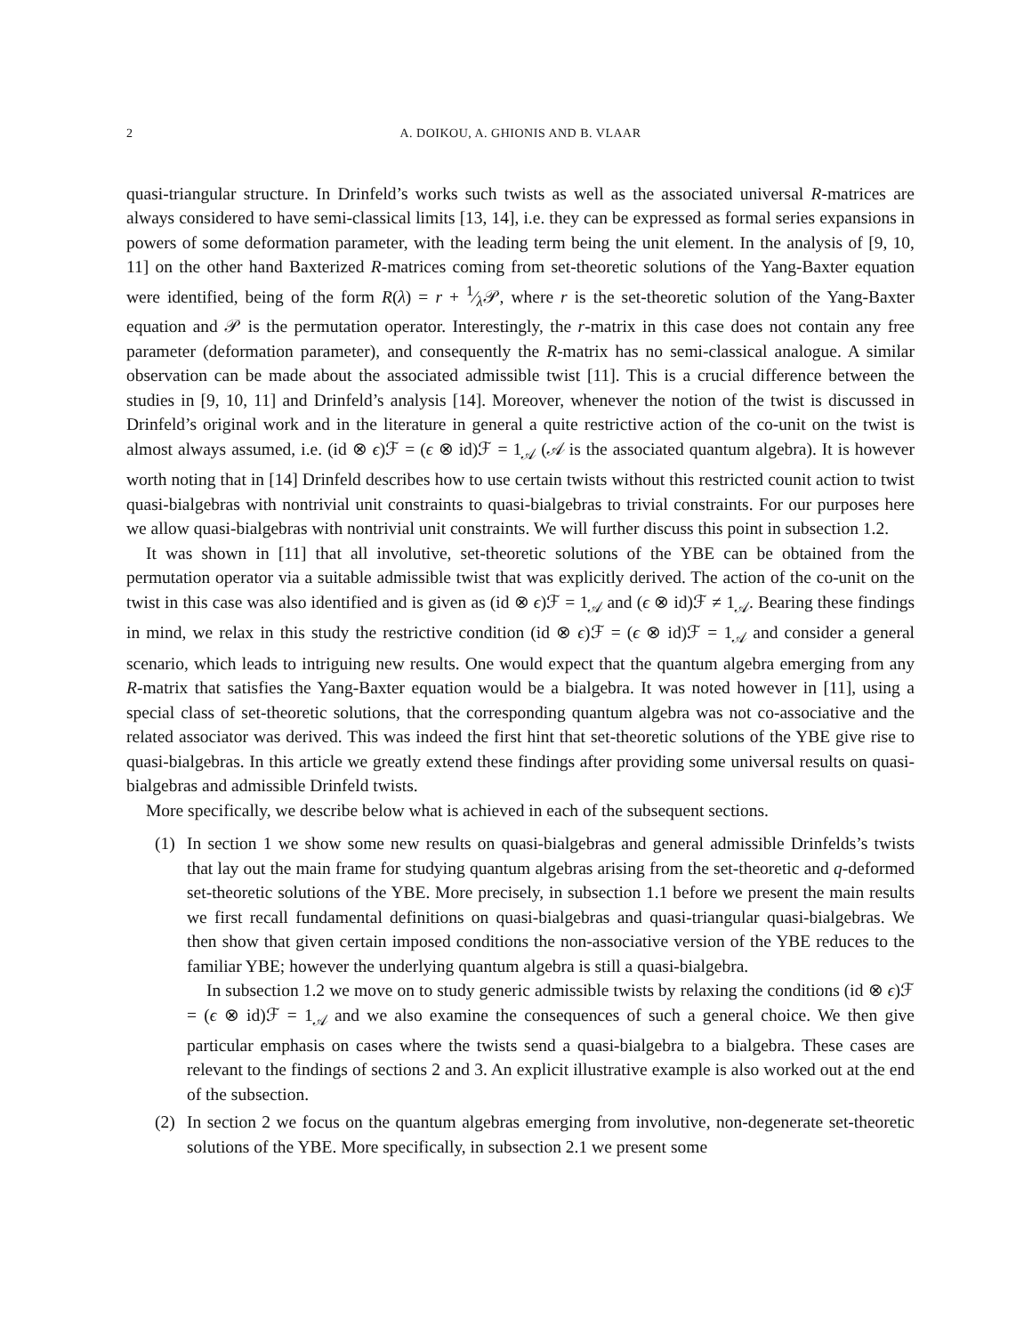2 A. DOIKOU, A. GHIONIS AND B. VLAAR
quasi-triangular structure. In Drinfeld’s works such twists as well as the associated universal R-matrices are always considered to have semi-classical limits [13, 14], i.e. they can be expressed as formal series expansions in powers of some deformation parameter, with the leading term being the unit element. In the analysis of [9, 10, 11] on the other hand Baxterized R-matrices coming from set-theoretic solutions of the Yang-Baxter equation were identified, being of the form R(λ) = r + 1⁄λ𝒫, where r is the set-theoretic solution of the Yang-Baxter equation and 𝒫 is the permutation operator. Interestingly, the r-matrix in this case does not contain any free parameter (deformation parameter), and consequently the R-matrix has no semi-classical analogue. A similar observation can be made about the associated admissible twist [11]. This is a crucial difference between the studies in [9, 10, 11] and Drinfeld’s analysis [14]. Moreover, whenever the notion of the twist is discussed in Drinfeld’s original work and in the literature in general a quite restrictive action of the co-unit on the twist is almost always assumed, i.e. (id ⊗ ϵ)ℱ = (ϵ ⊗ id)ℱ = 1<sub>𝒜</sub> (𝒜 is the associated quantum algebra). It is however worth noting that in [14] Drinfeld describes how to use certain twists without this restricted counit action to twist quasi-bialgebras with nontrivial unit constraints to quasi-bialgebras to trivial constraints. For our purposes here we allow quasi-bialgebras with nontrivial unit constraints. We will further discuss this point in subsection 1.2.
It was shown in [11] that all involutive, set-theoretic solutions of the YBE can be obtained from the permutation operator via a suitable admissible twist that was explicitly derived. The action of the co-unit on the twist in this case was also identified and is given as (id ⊗ ϵ)ℱ = 1<sub>𝒜</sub> and (ϵ ⊗ id)ℱ ≠ 1<sub>𝒜</sub>. Bearing these findings in mind, we relax in this study the restrictive condition (id ⊗ ϵ)ℱ = (ϵ ⊗ id)ℱ = 1<sub>𝒜</sub> and consider a general scenario, which leads to intriguing new results. One would expect that the quantum algebra emerging from any R-matrix that satisfies the Yang-Baxter equation would be a bialgebra. It was noted however in [11], using a special class of set-theoretic solutions, that the corresponding quantum algebra was not co-associative and the related associator was derived. This was indeed the first hint that set-theoretic solutions of the YBE give rise to quasi-bialgebras. In this article we greatly extend these findings after providing some universal results on quasi-bialgebras and admissible Drinfeld twists.
More specifically, we describe below what is achieved in each of the subsequent sections.
(1) In section 1 we show some new results on quasi-bialgebras and general admissible Drinfelds’s twists that lay out the main frame for studying quantum algebras arising from the set-theoretic and q-deformed set-theoretic solutions of the YBE. More precisely, in subsection 1.1 before we present the main results we first recall fundamental definitions on quasi-bialgebras and quasi-triangular quasi-bialgebras. We then show that given certain imposed conditions the non-associative version of the YBE reduces to the familiar YBE; however the underlying quantum algebra is still a quasi-bialgebra.
In subsection 1.2 we move on to study generic admissible twists by relaxing the conditions (id ⊗ ϵ)ℱ = (ϵ ⊗ id)ℱ = 1<sub>𝒜</sub> and we also examine the consequences of such a general choice. We then give particular emphasis on cases where the twists send a quasi-bialgebra to a bialgebra. These cases are relevant to the findings of sections 2 and 3. An explicit illustrative example is also worked out at the end of the subsection.
(2) In section 2 we focus on the quantum algebras emerging from involutive, non-degenerate set-theoretic solutions of the YBE. More specifically, in subsection 2.1 we present some